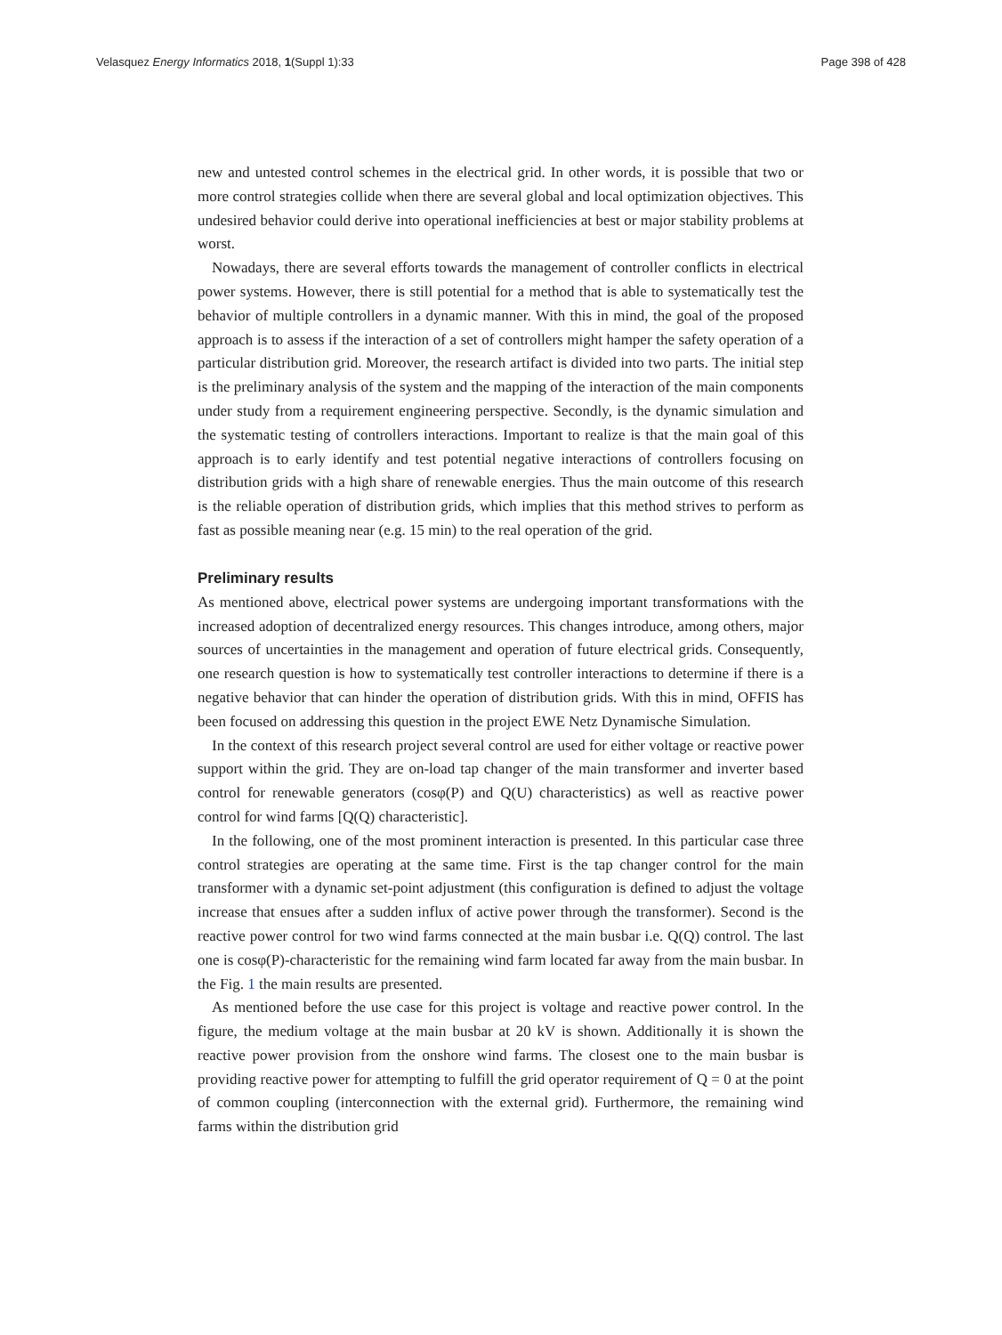Velasquez Energy Informatics 2018, 1(Suppl 1):33 Page 398 of 428
new and untested control schemes in the electrical grid. In other words, it is possible that two or more control strategies collide when there are several global and local optimization objectives. This undesired behavior could derive into operational inefficiencies at best or major stability problems at worst.
Nowadays, there are several efforts towards the management of controller conflicts in electrical power systems. However, there is still potential for a method that is able to systematically test the behavior of multiple controllers in a dynamic manner. With this in mind, the goal of the proposed approach is to assess if the interaction of a set of controllers might hamper the safety operation of a particular distribution grid. Moreover, the research artifact is divided into two parts. The initial step is the preliminary analysis of the system and the mapping of the interaction of the main components under study from a requirement engineering perspective. Secondly, is the dynamic simulation and the systematic testing of controllers interactions. Important to realize is that the main goal of this approach is to early identify and test potential negative interactions of controllers focusing on distribution grids with a high share of renewable energies. Thus the main outcome of this research is the reliable operation of distribution grids, which implies that this method strives to perform as fast as possible meaning near (e.g. 15 min) to the real operation of the grid.
Preliminary results
As mentioned above, electrical power systems are undergoing important transformations with the increased adoption of decentralized energy resources. This changes introduce, among others, major sources of uncertainties in the management and operation of future electrical grids. Consequently, one research question is how to systematically test controller interactions to determine if there is a negative behavior that can hinder the operation of distribution grids. With this in mind, OFFIS has been focused on addressing this question in the project EWE Netz Dynamische Simulation.
In the context of this research project several control are used for either voltage or reactive power support within the grid. They are on-load tap changer of the main transformer and inverter based control for renewable generators (cosφ(P) and Q(U) characteristics) as well as reactive power control for wind farms [Q(Q) characteristic].
In the following, one of the most prominent interaction is presented. In this particular case three control strategies are operating at the same time. First is the tap changer control for the main transformer with a dynamic set-point adjustment (this configuration is defined to adjust the voltage increase that ensues after a sudden influx of active power through the transformer). Second is the reactive power control for two wind farms connected at the main busbar i.e. Q(Q) control. The last one is cosφ(P)-characteristic for the remaining wind farm located far away from the main busbar. In the Fig. 1 the main results are presented.
As mentioned before the use case for this project is voltage and reactive power control. In the figure, the medium voltage at the main busbar at 20 kV is shown. Additionally it is shown the reactive power provision from the onshore wind farms. The closest one to the main busbar is providing reactive power for attempting to fulfill the grid operator requirement of Q = 0 at the point of common coupling (interconnection with the external grid). Furthermore, the remaining wind farms within the distribution grid